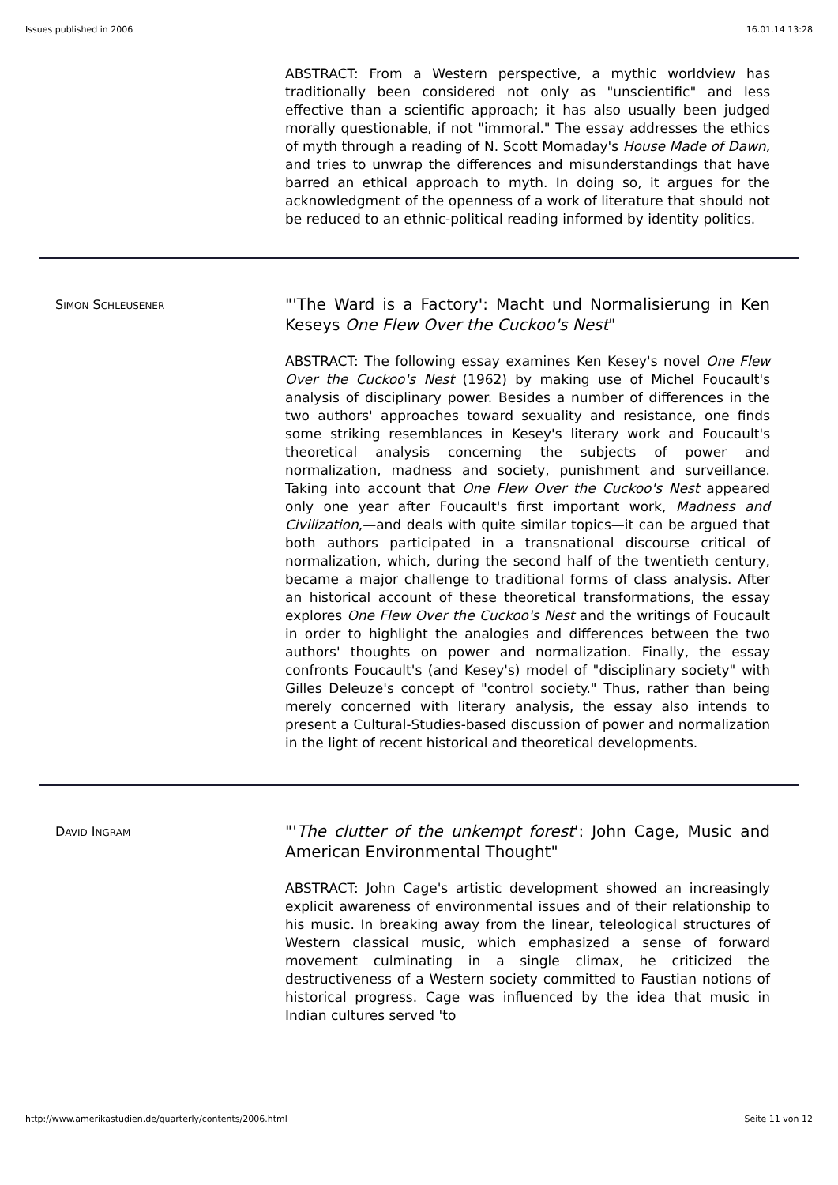Issues published in 2006 16.01.14 13:28
ABSTRACT: From a Western perspective, a mythic worldview has traditionally been considered not only as "unscientific" and less effective than a scientific approach; it has also usually been judged morally questionable, if not "immoral." The essay addresses the ethics of myth through a reading of N. Scott Momaday's House Made of Dawn, and tries to unwrap the differences and misunderstandings that have barred an ethical approach to myth. In doing so, it argues for the acknowledgment of the openness of a work of literature that should not be reduced to an ethnic-political reading informed by identity politics.
SIMON SCHLEUSENER
"'The Ward is a Factory': Macht und Normalisierung in Ken Keseys One Flew Over the Cuckoo's Nest"
ABSTRACT: The following essay examines Ken Kesey's novel One Flew Over the Cuckoo's Nest (1962) by making use of Michel Foucault's analysis of disciplinary power. Besides a number of differences in the two authors' approaches toward sexuality and resistance, one finds some striking resemblances in Kesey's literary work and Foucault's theoretical analysis concerning the subjects of power and normalization, madness and society, punishment and surveillance. Taking into account that One Flew Over the Cuckoo's Nest appeared only one year after Foucault's first important work, Madness and Civilization,—and deals with quite similar topics—it can be argued that both authors participated in a transnational discourse critical of normalization, which, during the second half of the twentieth century, became a major challenge to traditional forms of class analysis. After an historical account of these theoretical transformations, the essay explores One Flew Over the Cuckoo's Nest and the writings of Foucault in order to highlight the analogies and differences between the two authors' thoughts on power and normalization. Finally, the essay confronts Foucault's (and Kesey's) model of "disciplinary society" with Gilles Deleuze's concept of "control society." Thus, rather than being merely concerned with literary analysis, the essay also intends to present a Cultural-Studies-based discussion of power and normalization in the light of recent historical and theoretical developments.
DAVID INGRAM
"'The clutter of the unkempt forest': John Cage, Music and American Environmental Thought"
ABSTRACT: John Cage's artistic development showed an increasingly explicit awareness of environmental issues and of their relationship to his music. In breaking away from the linear, teleological structures of Western classical music, which emphasized a sense of forward movement culminating in a single climax, he criticized the destructiveness of a Western society committed to Faustian notions of historical progress. Cage was influenced by the idea that music in Indian cultures served 'to
http://www.amerikastudien.de/quarterly/contents/2006.html Seite 11 von 12